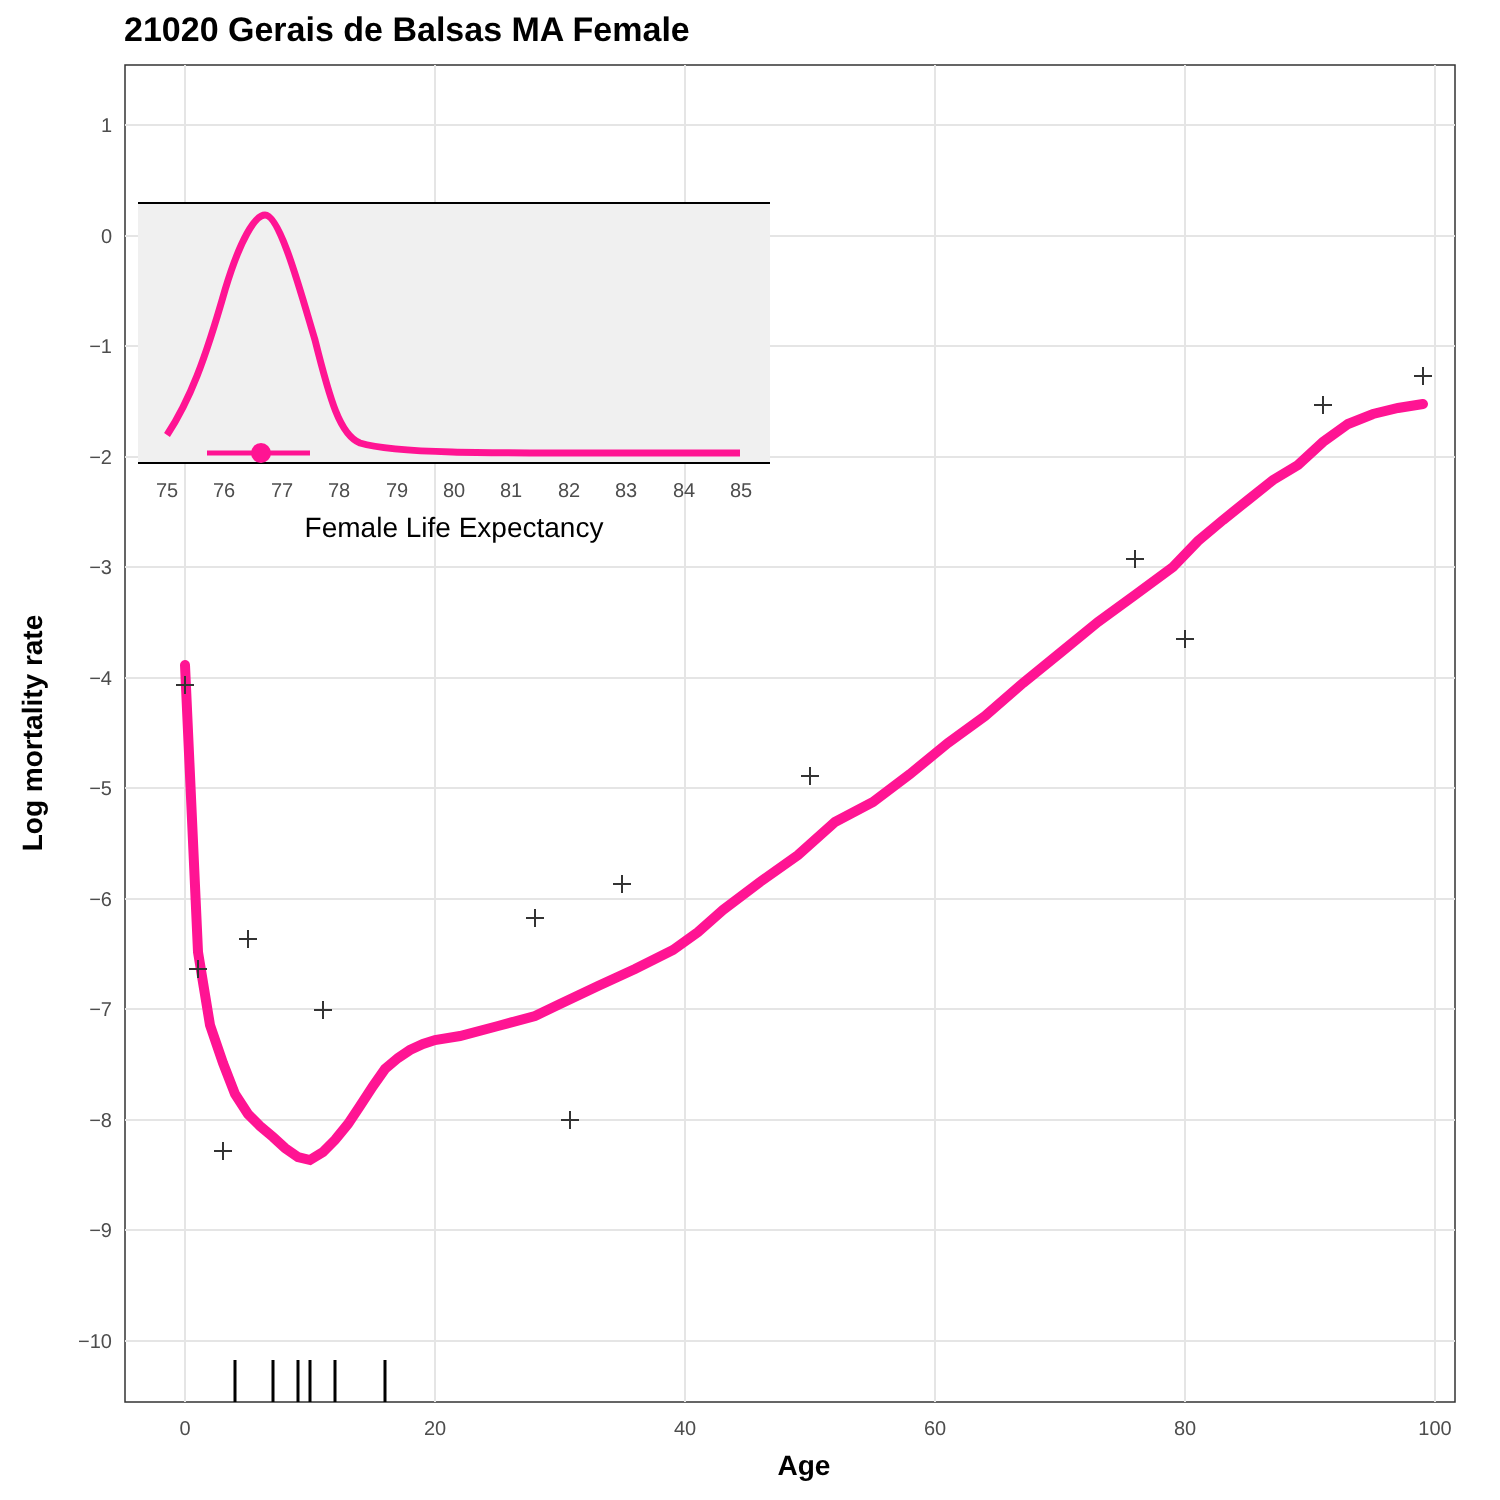21020 Gerais de Balsas MA Female
1
0
−1
−2
−3
−4
−5
−6
−7
−8
−9
−10
0
20
40
60
80
100
Age
Log mortality rate
75
76
77
78
79
80
81
82
83
84
85
Female Life Expectancy